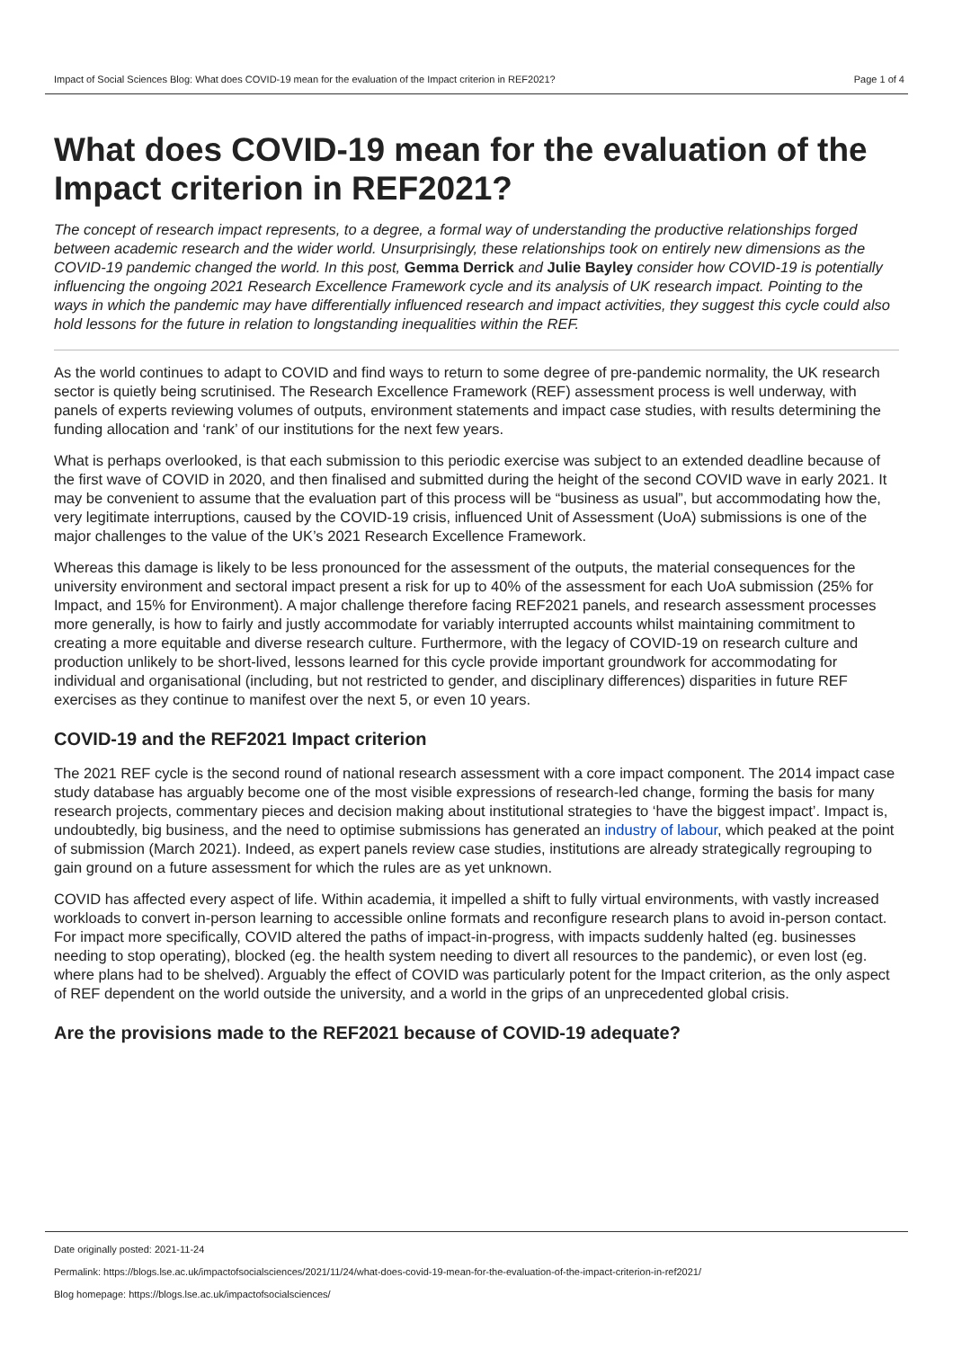Impact of Social Sciences Blog: What does COVID-19 mean for the evaluation of the Impact criterion in REF2021? Page 1 of 4
What does COVID-19 mean for the evaluation of the Impact criterion in REF2021?
The concept of research impact represents, to a degree, a formal way of understanding the productive relationships forged between academic research and the wider world. Unsurprisingly, these relationships took on entirely new dimensions as the COVID-19 pandemic changed the world. In this post, Gemma Derrick and Julie Bayley consider how COVID-19 is potentially influencing the ongoing 2021 Research Excellence Framework cycle and its analysis of UK research impact. Pointing to the ways in which the pandemic may have differentially influenced research and impact activities, they suggest this cycle could also hold lessons for the future in relation to longstanding inequalities within the REF.
As the world continues to adapt to COVID and find ways to return to some degree of pre-pandemic normality, the UK research sector is quietly being scrutinised. The Research Excellence Framework (REF) assessment process is well underway, with panels of experts reviewing volumes of outputs, environment statements and impact case studies, with results determining the funding allocation and ‘rank’ of our institutions for the next few years.
What is perhaps overlooked, is that each submission to this periodic exercise was subject to an extended deadline because of the first wave of COVID in 2020, and then finalised and submitted during the height of the second COVID wave in early 2021. It may be convenient to assume that the evaluation part of this process will be “business as usual”, but accommodating how the, very legitimate interruptions, caused by the COVID-19 crisis, influenced Unit of Assessment (UoA) submissions is one of the major challenges to the value of the UK’s 2021 Research Excellence Framework.
Whereas this damage is likely to be less pronounced for the assessment of the outputs, the material consequences for the university environment and sectoral impact present a risk for up to 40% of the assessment for each UoA submission (25% for Impact, and 15% for Environment). A major challenge therefore facing REF2021 panels, and research assessment processes more generally, is how to fairly and justly accommodate for variably interrupted accounts whilst maintaining commitment to creating a more equitable and diverse research culture. Furthermore, with the legacy of COVID-19 on research culture and production unlikely to be short-lived, lessons learned for this cycle provide important groundwork for accommodating for individual and organisational (including, but not restricted to gender, and disciplinary differences) disparities in future REF exercises as they continue to manifest over the next 5, or even 10 years.
COVID-19 and the REF2021 Impact criterion
The 2021 REF cycle is the second round of national research assessment with a core impact component. The 2014 impact case study database has arguably become one of the most visible expressions of research-led change, forming the basis for many research projects, commentary pieces and decision making about institutional strategies to ‘have the biggest impact’. Impact is, undoubtedly, big business, and the need to optimise submissions has generated an industry of labour, which peaked at the point of submission (March 2021). Indeed, as expert panels review case studies, institutions are already strategically regrouping to gain ground on a future assessment for which the rules are as yet unknown.
COVID has affected every aspect of life. Within academia, it impelled a shift to fully virtual environments, with vastly increased workloads to convert in-person learning to accessible online formats and reconfigure research plans to avoid in-person contact. For impact more specifically, COVID altered the paths of impact-in-progress, with impacts suddenly halted (eg. businesses needing to stop operating), blocked (eg. the health system needing to divert all resources to the pandemic), or even lost (eg. where plans had to be shelved). Arguably the effect of COVID was particularly potent for the Impact criterion, as the only aspect of REF dependent on the world outside the university, and a world in the grips of an unprecedented global crisis.
Are the provisions made to the REF2021 because of COVID-19 adequate?
Date originally posted: 2021-11-24
Permalink: https://blogs.lse.ac.uk/impactofsocialsciences/2021/11/24/what-does-covid-19-mean-for-the-evaluation-of-the-impact-criterion-in-ref2021/
Blog homepage: https://blogs.lse.ac.uk/impactofsocialsciences/